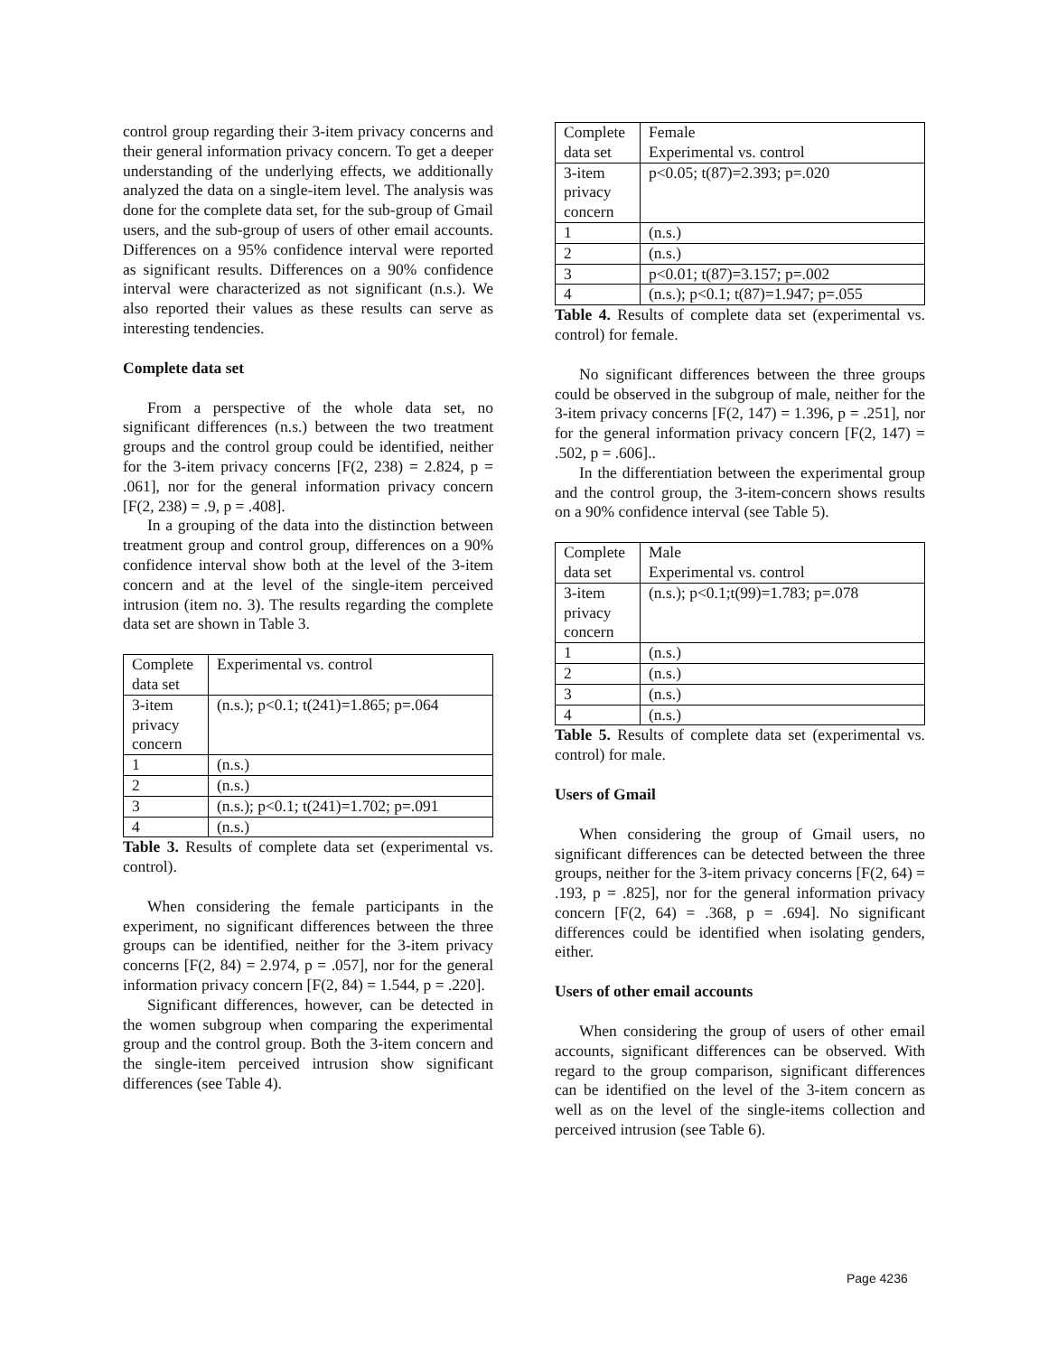control group regarding their 3-item privacy concerns and their general information privacy concern. To get a deeper understanding of the underlying effects, we additionally analyzed the data on a single-item level. The analysis was done for the complete data set, for the sub-group of Gmail users, and the sub-group of users of other email accounts. Differences on a 95% confidence interval were reported as significant results. Differences on a 90% confidence interval were characterized as not significant (n.s.). We also reported their values as these results can serve as interesting tendencies.
Complete data set
From a perspective of the whole data set, no significant differences (n.s.) between the two treatment groups and the control group could be identified, neither for the 3-item privacy concerns [F(2, 238) = 2.824, p = .061], nor for the general information privacy concern [F(2, 238) = .9, p = .408].
In a grouping of the data into the distinction between treatment group and control group, differences on a 90% confidence interval show both at the level of the 3-item concern and at the level of the single-item perceived intrusion (item no. 3). The results regarding the complete data set are shown in Table 3.
| Complete data set | Experimental vs. control |
| 3-item privacy concern | (n.s.); p<0.1; t(241)=1.865; p=.064 |
| 1 | (n.s.) |
| 2 | (n.s.) |
| 3 | (n.s.); p<0.1; t(241)=1.702; p=.091 |
| 4 | (n.s.) |
Table 3. Results of complete data set (experimental vs. control).
When considering the female participants in the experiment, no significant differences between the three groups can be identified, neither for the 3-item privacy concerns [F(2, 84) = 2.974, p = .057], nor for the general information privacy concern [F(2, 84) = 1.544, p = .220].
Significant differences, however, can be detected in the women subgroup when comparing the experimental group and the control group. Both the 3-item concern and the single-item perceived intrusion show significant differences (see Table 4).
| Complete data set | Female Experimental vs. control |
| 3-item privacy concern | p<0.05; t(87)=2.393; p=.020 |
| 1 | (n.s.) |
| 2 | (n.s.) |
| 3 | p<0.01; t(87)=3.157; p=.002 |
| 4 | (n.s.); p<0.1; t(87)=1.947; p=.055 |
Table 4. Results of complete data set (experimental vs. control) for female.
No significant differences between the three groups could be observed in the subgroup of male, neither for the 3-item privacy concerns [F(2, 147) = 1.396, p = .251], nor for the general information privacy concern [F(2, 147) = .502, p = .606]..
In the differentiation between the experimental group and the control group, the 3-item-concern shows results on a 90% confidence interval (see Table 5).
| Complete data set | Male Experimental vs. control |
| 3-item privacy concern | (n.s.); p<0.1;t(99)=1.783; p=.078 |
| 1 | (n.s.) |
| 2 | (n.s.) |
| 3 | (n.s.) |
| 4 | (n.s.) |
Table 5. Results of complete data set (experimental vs. control) for male.
Users of Gmail
When considering the group of Gmail users, no significant differences can be detected between the three groups, neither for the 3-item privacy concerns [F(2, 64) = .193, p = .825], nor for the general information privacy concern [F(2, 64) = .368, p = .694]. No significant differences could be identified when isolating genders, either.
Users of other email accounts
When considering the group of users of other email accounts, significant differences can be observed. With regard to the group comparison, significant differences can be identified on the level of the 3-item concern as well as on the level of the single-items collection and perceived intrusion (see Table 6).
Page 4236